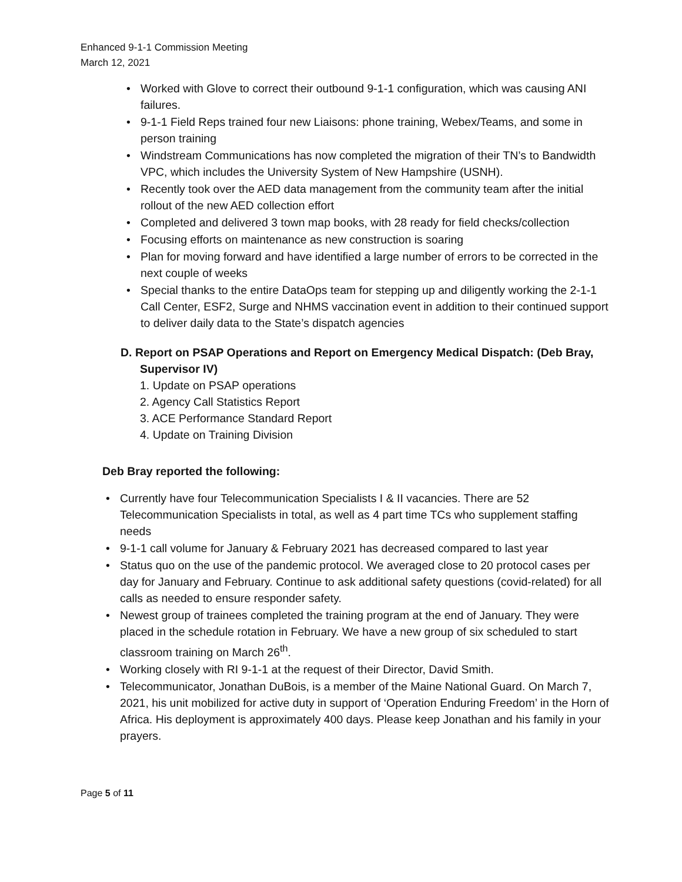Enhanced 9-1-1 Commission Meeting
March 12, 2021
Worked with Glove to correct their outbound 9-1-1 configuration, which was causing ANI failures.
9-1-1 Field Reps trained four new Liaisons: phone training, Webex/Teams, and some in person training
Windstream Communications has now completed the migration of their TN’s to Bandwidth VPC, which includes the University System of New Hampshire (USNH).
Recently took over the AED data management from the community team after the initial rollout of the new AED collection effort
Completed and delivered 3 town map books, with 28 ready for field checks/collection
Focusing efforts on maintenance as new construction is soaring
Plan for moving forward and have identified a large number of errors to be corrected in the next couple of weeks
Special thanks to the entire DataOps team for stepping up and diligently working the 2-1-1 Call Center, ESF2, Surge and NHMS vaccination event in addition to their continued support to deliver daily data to the State’s dispatch agencies
D. Report on PSAP Operations and Report on Emergency Medical Dispatch: (Deb Bray,
Supervisor IV)
1. Update on PSAP operations
2. Agency Call Statistics Report
3. ACE Performance Standard Report
4. Update on Training Division
Deb Bray reported the following:
Currently have four Telecommunication Specialists I & II vacancies. There are 52 Telecommunication Specialists in total, as well as 4 part time TCs who supplement staffing needs
9-1-1 call volume for January & February 2021 has decreased compared to last year
Status quo on the use of the pandemic protocol. We averaged close to 20 protocol cases per day for January and February. Continue to ask additional safety questions (covid-related) for all calls as needed to ensure responder safety.
Newest group of trainees completed the training program at the end of January. They were placed in the schedule rotation in February. We have a new group of six scheduled to start classroom training on March 26<sup>th</sup>.
Working closely with RI 9-1-1 at the request of their Director, David Smith.
Telecommunicator, Jonathan DuBois, is a member of the Maine National Guard. On March 7, 2021, his unit mobilized for active duty in support of ‘Operation Enduring Freedom’ in the Horn of Africa. His deployment is approximately 400 days. Please keep Jonathan and his family in your prayers.
Page 5 of 11